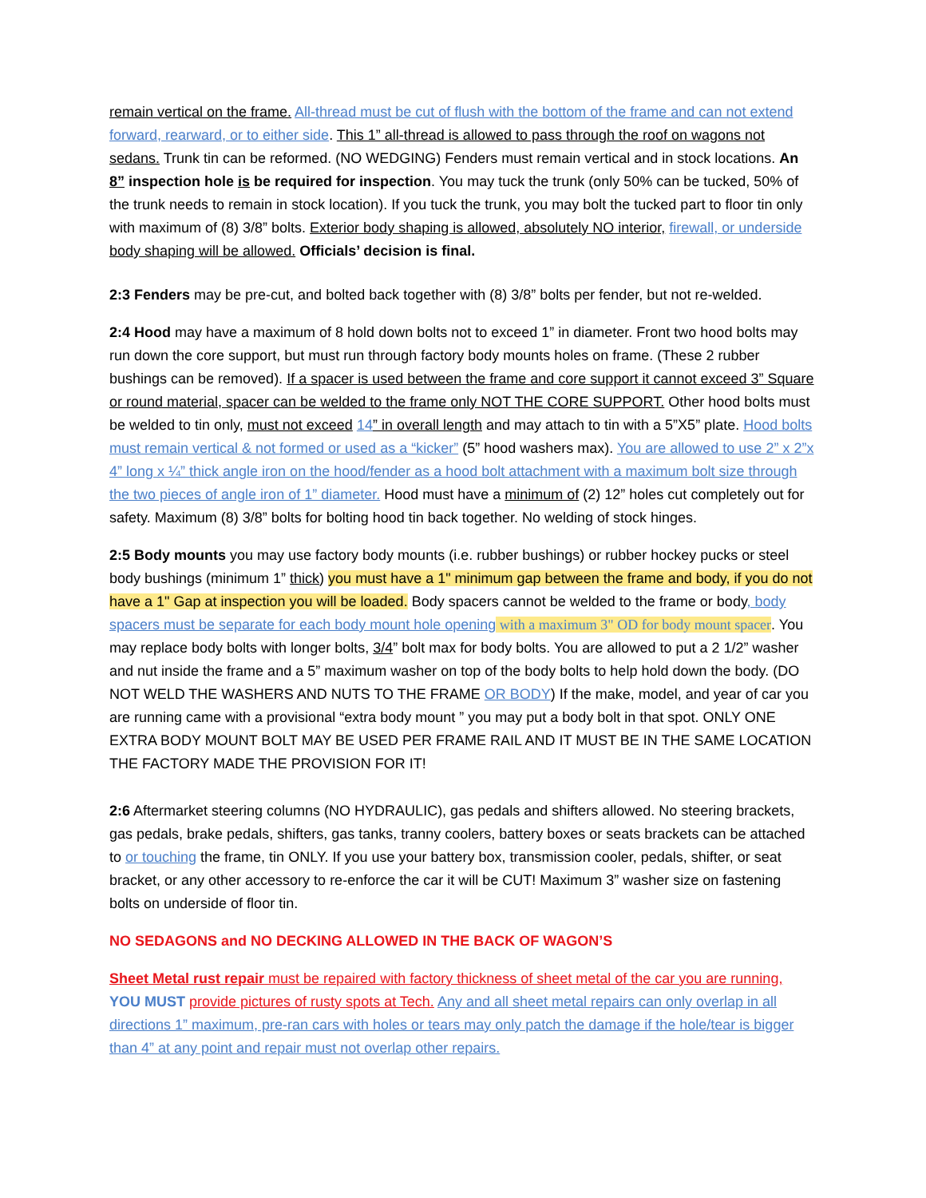remain vertical on the frame. All-thread must be cut of flush with the bottom of the frame and can not extend forward, rearward, or to either side. This 1” all-thread is allowed to pass through the roof on wagons not sedans. Trunk tin can be reformed. (NO WEDGING) Fenders must remain vertical and in stock locations. An 8” inspection hole is be required for inspection. You may tuck the trunk (only 50% can be tucked, 50% of the trunk needs to remain in stock location). If you tuck the trunk, you may bolt the tucked part to floor tin only with maximum of (8) 3/8” bolts. Exterior body shaping is allowed, absolutely NO interior, firewall, or underside body shaping will be allowed. Officials’ decision is final.
2:3 Fenders may be pre-cut, and bolted back together with (8) 3/8” bolts per fender, but not re-welded.
2:4 Hood may have a maximum of 8 hold down bolts not to exceed 1” in diameter. Front two hood bolts may run down the core support, but must run through factory body mounts holes on frame. (These 2 rubber bushings can be removed). If a spacer is used between the frame and core support it cannot exceed 3” Square or round material, spacer can be welded to the frame only NOT THE CORE SUPPORT. Other hood bolts must be welded to tin only, must not exceed 14” in overall length and may attach to tin with a 5”X5” plate. Hood bolts must remain vertical & not formed or used as a “kicker” (5” hood washers max). You are allowed to use 2” x 2”x 4” long x ¼” thick angle iron on the hood/fender as a hood bolt attachment with a maximum bolt size through the two pieces of angle iron of 1” diameter. Hood must have a minimum of (2) 12” holes cut completely out for safety. Maximum (8) 3/8” bolts for bolting hood tin back together. No welding of stock hinges.
2:5 Body mounts you may use factory body mounts (i.e. rubber bushings) or rubber hockey pucks or steel body bushings (minimum 1” thick) you must have a 1" minimum gap between the frame and body, if you do not have a 1" Gap at inspection you will be loaded. Body spacers cannot be welded to the frame or body, body spacers must be separate for each body mount hole opening with a maximum 3" OD for body mount spacer. You may replace body bolts with longer bolts, 3/4” bolt max for body bolts. You are allowed to put a 2 1/2” washer and nut inside the frame and a 5” maximum washer on top of the body bolts to help hold down the body. (DO NOT WELD THE WASHERS AND NUTS TO THE FRAME OR BODY) If the make, model, and year of car you are running came with a provisional “extra body mount ” you may put a body bolt in that spot. ONLY ONE EXTRA BODY MOUNT BOLT MAY BE USED PER FRAME RAIL AND IT MUST BE IN THE SAME LOCATION THE FACTORY MADE THE PROVISION FOR IT!
2:6 Aftermarket steering columns (NO HYDRAULIC), gas pedals and shifters allowed. No steering brackets, gas pedals, brake pedals, shifters, gas tanks, tranny coolers, battery boxes or seats brackets can be attached to or touching the frame, tin ONLY. If you use your battery box, transmission cooler, pedals, shifter, or seat bracket, or any other accessory to re-enforce the car it will be CUT! Maximum 3” washer size on fastening bolts on underside of floor tin.
NO SEDAGONS and NO DECKING ALLOWED IN THE BACK OF WAGON’S
Sheet Metal rust repair must be repaired with factory thickness of sheet metal of the car you are running, YOU MUST provide pictures of rusty spots at Tech. Any and all sheet metal repairs can only overlap in all directions 1” maximum, pre-ran cars with holes or tears may only patch the damage if the hole/tear is bigger than 4” at any point and repair must not overlap other repairs.